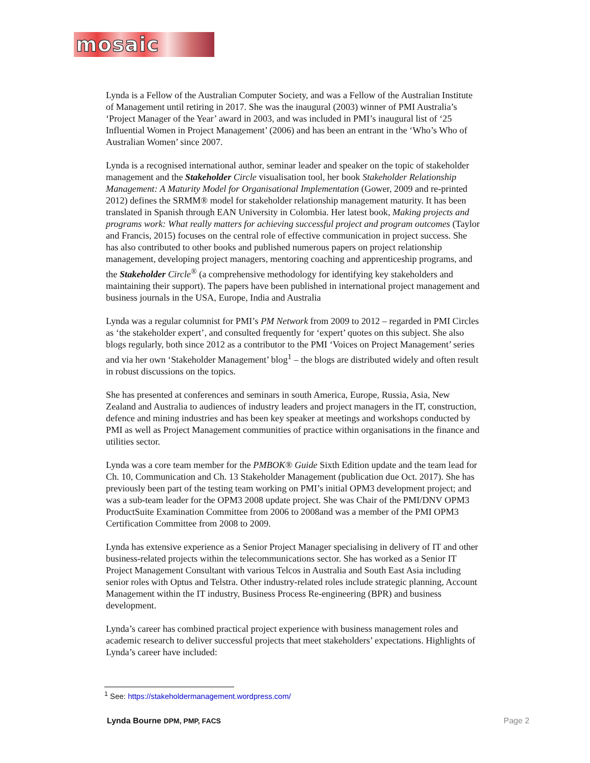mosaic
Lynda is a Fellow of the Australian Computer Society, and was a Fellow of the Australian Institute of Management until retiring in 2017. She was the inaugural (2003) winner of PMI Australia’s ‘Project Manager of the Year’ award in 2003, and was included in PMI’s inaugural list of ‘25 Influential Women in Project Management’ (2006) and has been an entrant in the ‘Who’s Who of Australian Women’ since 2007.
Lynda is a recognised international author, seminar leader and speaker on the topic of stakeholder management and the Stakeholder Circle visualisation tool, her book Stakeholder Relationship Management: A Maturity Model for Organisational Implementation (Gower, 2009 and re-printed 2012) defines the SRMM® model for stakeholder relationship management maturity. It has been translated in Spanish through EAN University in Colombia. Her latest book, Making projects and programs work: What really matters for achieving successful project and program outcomes (Taylor and Francis, 2015) focuses on the central role of effective communication in project success. She has also contributed to other books and published numerous papers on project relationship management, developing project managers, mentoring coaching and apprenticeship programs, and the Stakeholder Circle<sup>®</sup> (a comprehensive methodology for identifying key stakeholders and maintaining their support). The papers have been published in international project management and business journals in the USA, Europe, India and Australia
Lynda was a regular columnist for PMI’s PM Network from 2009 to 2012 – regarded in PMI Circles as ‘the stakeholder expert’, and consulted frequently for ‘expert’ quotes on this subject. She also blogs regularly, both since 2012 as a contributor to the PMI ‘Voices on Project Management’ series and via her own ‘Stakeholder Management’ blog<sup>1</sup> – the blogs are distributed widely and often result in robust discussions on the topics.
She has presented at conferences and seminars in south America, Europe, Russia, Asia, New Zealand and Australia to audiences of industry leaders and project managers in the IT, construction, defence and mining industries and has been key speaker at meetings and workshops conducted by PMI as well as Project Management communities of practice within organisations in the finance and utilities sector.
Lynda was a core team member for the PMBOK® Guide Sixth Edition update and the team lead for Ch. 10, Communication and Ch. 13 Stakeholder Management (publication due Oct. 2017). She has previously been part of the testing team working on PMI’s initial OPM3 development project; and was a sub-team leader for the OPM3 2008 update project. She was Chair of the PMI/DNV OPM3 ProductSuite Examination Committee from 2006 to 2008and was a member of the PMI OPM3 Certification Committee from 2008 to 2009.
Lynda has extensive experience as a Senior Project Manager specialising in delivery of IT and other business-related projects within the telecommunications sector. She has worked as a Senior IT Project Management Consultant with various Telcos in Australia and South East Asia including senior roles with Optus and Telstra. Other industry-related roles include strategic planning, Account Management within the IT industry, Business Process Re-engineering (BPR) and business development.
Lynda’s career has combined practical project experience with business management roles and academic research to deliver successful projects that meet stakeholders’ expectations. Highlights of Lynda’s career have included:
<sup>1</sup> See: https://stakeholdermanagement.wordpress.com/
Lynda Bourne DPM, PMP, FACS Page 2